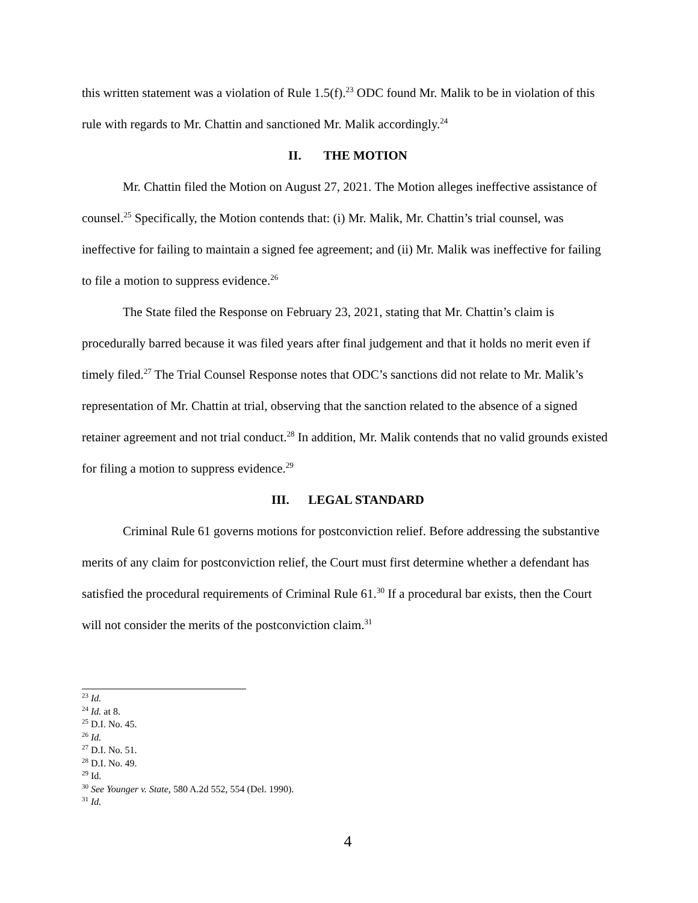this written statement was a violation of Rule 1.5(f).<sup>23</sup> ODC found Mr. Malik to be in violation of this rule with regards to Mr. Chattin and sanctioned Mr. Malik accordingly.<sup>24</sup>
II. THE MOTION
Mr. Chattin filed the Motion on August 27, 2021. The Motion alleges ineffective assistance of counsel.<sup>25</sup> Specifically, the Motion contends that: (i) Mr. Malik, Mr. Chattin’s trial counsel, was ineffective for failing to maintain a signed fee agreement; and (ii) Mr. Malik was ineffective for failing to file a motion to suppress evidence.<sup>26</sup>
The State filed the Response on February 23, 2021, stating that Mr. Chattin’s claim is procedurally barred because it was filed years after final judgement and that it holds no merit even if timely filed.<sup>27</sup> The Trial Counsel Response notes that ODC’s sanctions did not relate to Mr. Malik’s representation of Mr. Chattin at trial, observing that the sanction related to the absence of a signed retainer agreement and not trial conduct.<sup>28</sup> In addition, Mr. Malik contends that no valid grounds existed for filing a motion to suppress evidence.<sup>29</sup>
III. LEGAL STANDARD
Criminal Rule 61 governs motions for postconviction relief. Before addressing the substantive merits of any claim for postconviction relief, the Court must first determine whether a defendant has satisfied the procedural requirements of Criminal Rule 61.<sup>30</sup> If a procedural bar exists, then the Court will not consider the merits of the postconviction claim.<sup>31</sup>
<sup>23</sup> Id.
<sup>24</sup> Id. at 8.
<sup>25</sup> D.I. No. 45.
<sup>26</sup> Id.
<sup>27</sup> D.I. No. 51.
<sup>28</sup> D.I. No. 49.
<sup>29</sup> Id.
<sup>30</sup> See Younger v. State, 580 A.2d 552, 554 (Del. 1990).
<sup>31</sup> Id.
4